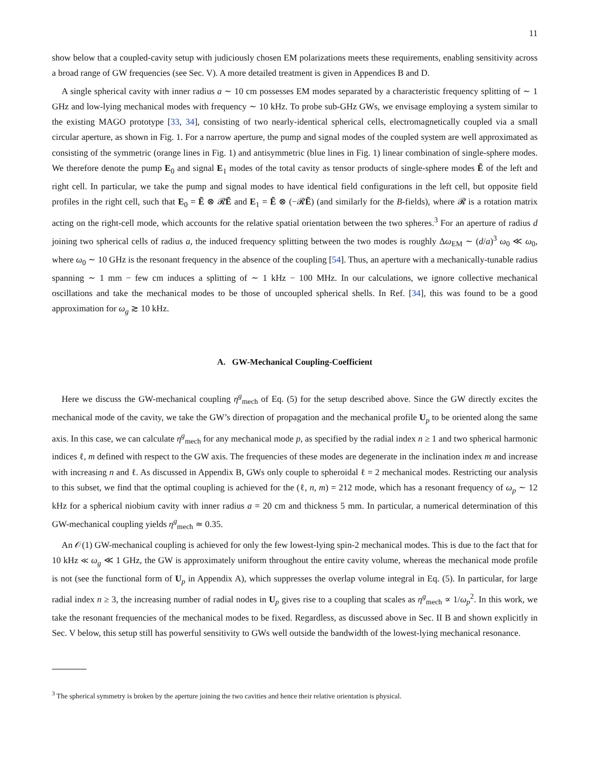11
show below that a coupled-cavity setup with judiciously chosen EM polarizations meets these requirements, enabling sensitivity across a broad range of GW frequencies (see Sec. V). A more detailed treatment is given in Appendices B and D.
A single spherical cavity with inner radius a ∼ 10 cm possesses EM modes separated by a characteristic frequency splitting of ∼ 1 GHz and low-lying mechanical modes with frequency ∼ 10 kHz. To probe sub-GHz GWs, we envisage employing a system similar to the existing MAGO prototype [33, 34], consisting of two nearly-identical spherical cells, electromagnetically coupled via a small circular aperture, as shown in Fig. 1. For a narrow aperture, the pump and signal modes of the coupled system are well approximated as consisting of the symmetric (orange lines in Fig. 1) and antisymmetric (blue lines in Fig. 1) linear combination of single-sphere modes. We therefore denote the pump E<sub>0</sub> and signal E<sub>1</sub> modes of the total cavity as tensor products of single-sphere modes Ẽ of the left and right cell. In particular, we take the pump and signal modes to have identical field configurations in the left cell, but opposite field profiles in the right cell, such that E<sub>0</sub> = Ẽ ⊗ 𝓡Ẽ and E<sub>1</sub> = Ẽ ⊗ (−𝓡Ẽ) (and similarly for the B-fields), where 𝓡 is a rotation matrix acting on the right-cell mode, which accounts for the relative spatial orientation between the two spheres.<sup>3</sup> For an aperture of radius d joining two spherical cells of radius a, the induced frequency splitting between the two modes is roughly Δω<sub>EM</sub> ∼ (d/a)<sup>3</sup> ω<sub>0</sub> ≪ ω<sub>0</sub>, where ω<sub>0</sub> ∼ 10 GHz is the resonant frequency in the absence of the coupling [54]. Thus, an aperture with a mechanically-tunable radius spanning ∼ 1 mm − few cm induces a splitting of ∼ 1 kHz − 100 MHz. In our calculations, we ignore collective mechanical oscillations and take the mechanical modes to be those of uncoupled spherical shells. In Ref. [34], this was found to be a good approximation for ω<sub>g</sub> ≳ 10 kHz.
A. GW-Mechanical Coupling-Coefficient
Here we discuss the GW-mechanical coupling η<sup>g</sup><sub>mech</sub> of Eq. (5) for the setup described above. Since the GW directly excites the mechanical mode of the cavity, we take the GW’s direction of propagation and the mechanical profile U<sub>p</sub> to be oriented along the same axis. In this case, we can calculate η<sup>g</sup><sub>mech</sub> for any mechanical mode p, as specified by the radial index n ≥ 1 and two spherical harmonic indices ℓ, m defined with respect to the GW axis. The frequencies of these modes are degenerate in the inclination index m and increase with increasing n and ℓ. As discussed in Appendix B, GWs only couple to spheroidal ℓ = 2 mechanical modes. Restricting our analysis to this subset, we find that the optimal coupling is achieved for the (ℓ, n, m) = 212 mode, which has a resonant frequency of ω<sub>p</sub> ∼ 12 kHz for a spherical niobium cavity with inner radius a = 20 cm and thickness 5 mm. In particular, a numerical determination of this GW-mechanical coupling yields η<sup>g</sup><sub>mech</sub> ≃ 0.35.
An 𝒪(1) GW-mechanical coupling is achieved for only the few lowest-lying spin-2 mechanical modes. This is due to the fact that for 10 kHz ≪ ω<sub>g</sub> ≪ 1 GHz, the GW is approximately uniform throughout the entire cavity volume, whereas the mechanical mode profile is not (see the functional form of U<sub>p</sub> in Appendix A), which suppresses the overlap volume integral in Eq. (5). In particular, for large radial index n ≥ 3, the increasing number of radial nodes in U<sub>p</sub> gives rise to a coupling that scales as η<sup>g</sup><sub>mech</sub> ∝ 1/ω<sub>p</sub><sup>2</sup>. In this work, we take the resonant frequencies of the mechanical modes to be fixed. Regardless, as discussed above in Sec. II B and shown explicitly in Sec. V below, this setup still has powerful sensitivity to GWs well outside the bandwidth of the lowest-lying mechanical resonance.
<sup>3</sup> The spherical symmetry is broken by the aperture joining the two cavities and hence their relative orientation is physical.